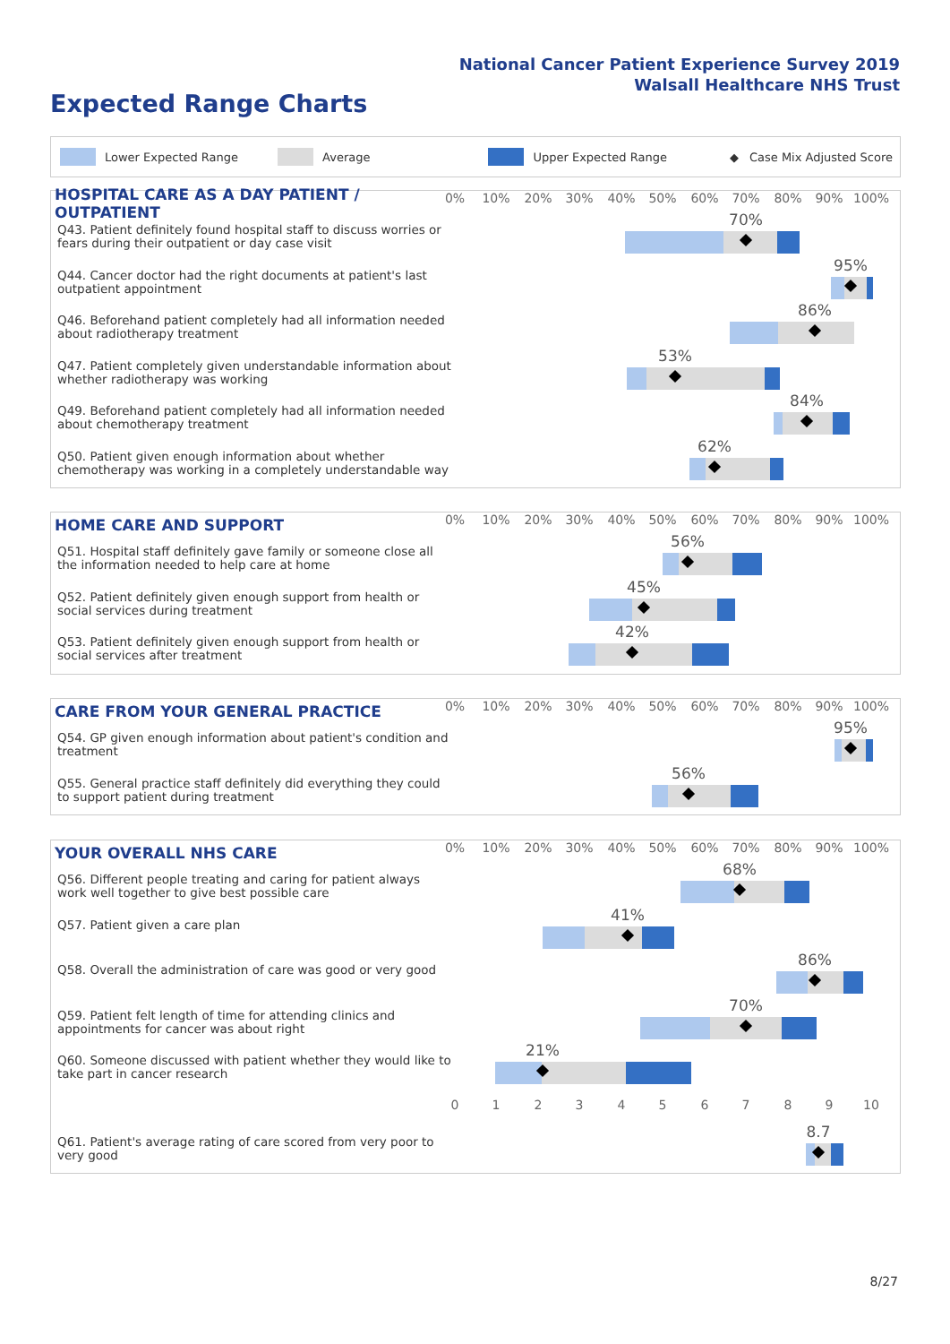National Cancer Patient Experience Survey 2019
Walsall Healthcare NHS Trust
Expected Range Charts
Lower Expected Range Average Upper Expected Range ◆ Case Mix Adjusted Score
HOSPITAL CARE AS A DAY PATIENT / OUTPATIENT
0% 10% 20% 30% 40% 50% 60% 70% 80% 90% 100%
Q43. Patient definitely found hospital staff to discuss worries or fears during their outpatient or day case visit
70%
Q44. Cancer doctor had the right documents at patient's last outpatient appointment
95%
Q46. Beforehand patient completely had all information needed about radiotherapy treatment
86%
Q47. Patient completely given understandable information about whether radiotherapy was working
53%
Q49. Beforehand patient completely had all information needed about chemotherapy treatment
84%
Q50. Patient given enough information about whether chemotherapy was working in a completely understandable way
62%
HOME CARE AND SUPPORT
0% 10% 20% 30% 40% 50% 60% 70% 80% 90% 100%
Q51. Hospital staff definitely gave family or someone close all the information needed to help care at home
56%
Q52. Patient definitely given enough support from health or social services during treatment
45%
Q53. Patient definitely given enough support from health or social services after treatment
42%
CARE FROM YOUR GENERAL PRACTICE
0% 10% 20% 30% 40% 50% 60% 70% 80% 90% 100%
Q54. GP given enough information about patient's condition and treatment
95%
Q55. General practice staff definitely did everything they could to support patient during treatment
56%
YOUR OVERALL NHS CARE
0% 10% 20% 30% 40% 50% 60% 70% 80% 90% 100%
Q56. Different people treating and caring for patient always work well together to give best possible care
68%
Q57. Patient given a care plan
41%
Q58. Overall the administration of care was good or very good
86%
Q59. Patient felt length of time for attending clinics and appointments for cancer was about right
70%
Q60. Someone discussed with patient whether they would like to take part in cancer research
21%
0 1 2 3 4 5 6 7 8 9 10
Q61. Patient's average rating of care scored from very poor to very good
8.7
8/27